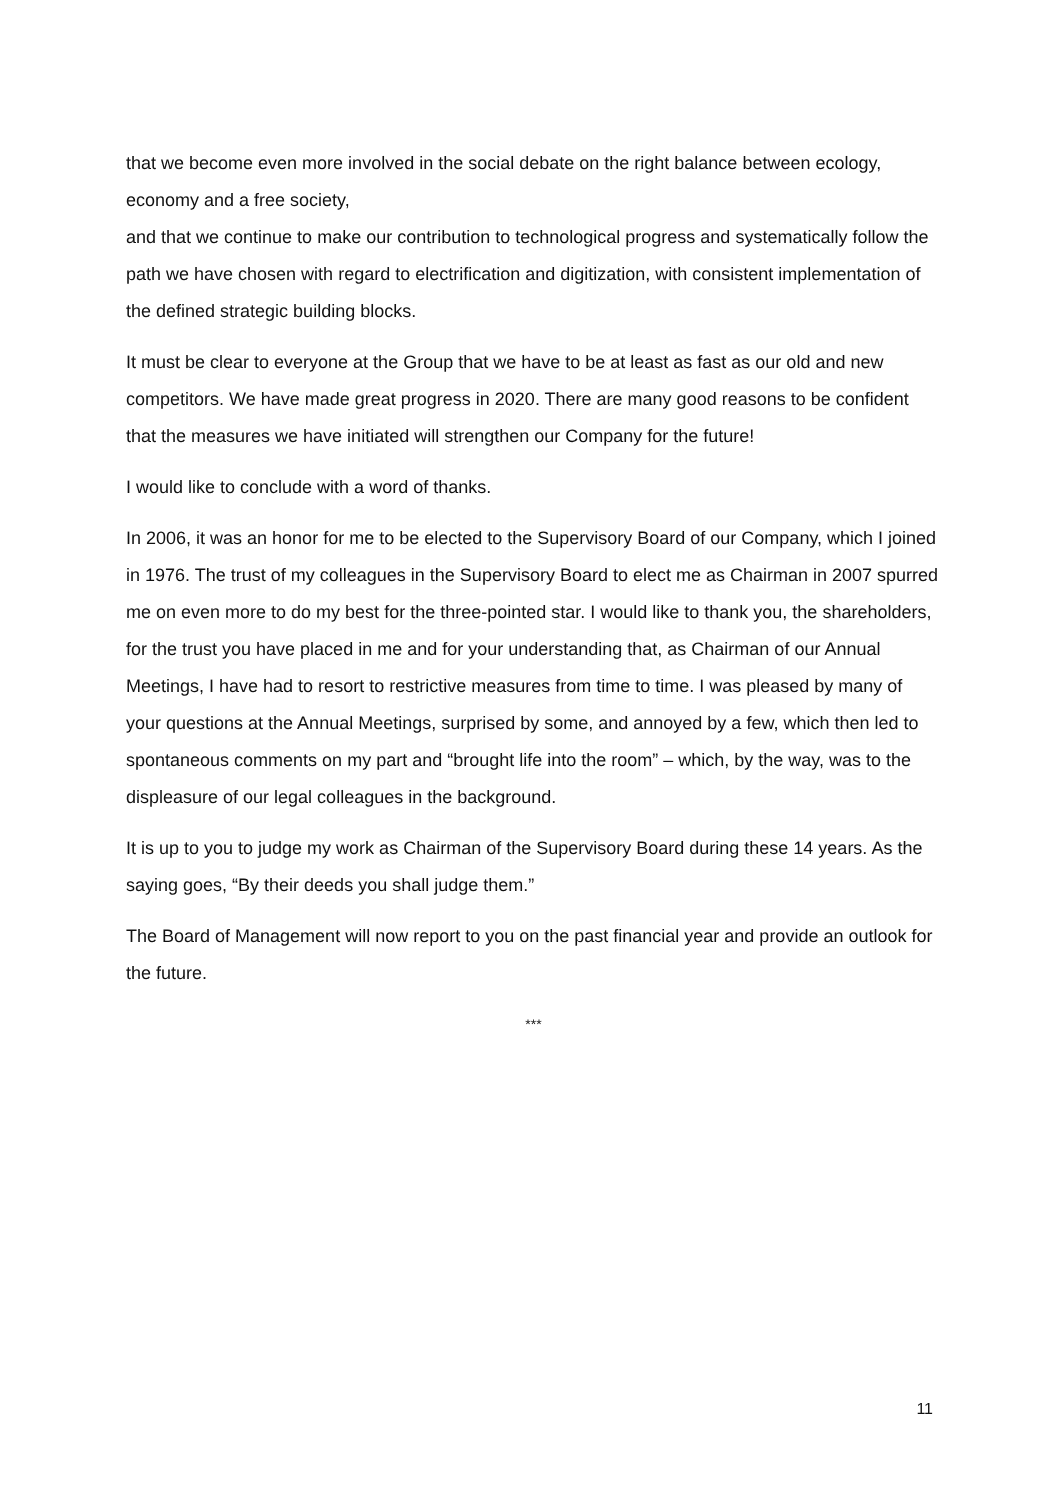that we become even more involved in the social debate on the right balance between ecology, economy and a free society,
and that we continue to make our contribution to technological progress and systematically follow the path we have chosen with regard to electrification and digitization, with consistent implementation of the defined strategic building blocks.
It must be clear to everyone at the Group that we have to be at least as fast as our old and new competitors. We have made great progress in 2020. There are many good reasons to be confident that the measures we have initiated will strengthen our Company for the future!
I would like to conclude with a word of thanks.
In 2006, it was an honor for me to be elected to the Supervisory Board of our Company, which I joined in 1976. The trust of my colleagues in the Supervisory Board to elect me as Chairman in 2007 spurred me on even more to do my best for the three-pointed star. I would like to thank you, the shareholders, for the trust you have placed in me and for your understanding that, as Chairman of our Annual Meetings, I have had to resort to restrictive measures from time to time. I was pleased by many of your questions at the Annual Meetings, surprised by some, and annoyed by a few, which then led to spontaneous comments on my part and “brought life into the room” – which, by the way, was to the displeasure of our legal colleagues in the background.
It is up to you to judge my work as Chairman of the Supervisory Board during these 14 years. As the saying goes, “By their deeds you shall judge them.”
The Board of Management will now report to you on the past financial year and provide an outlook for the future.
***
11